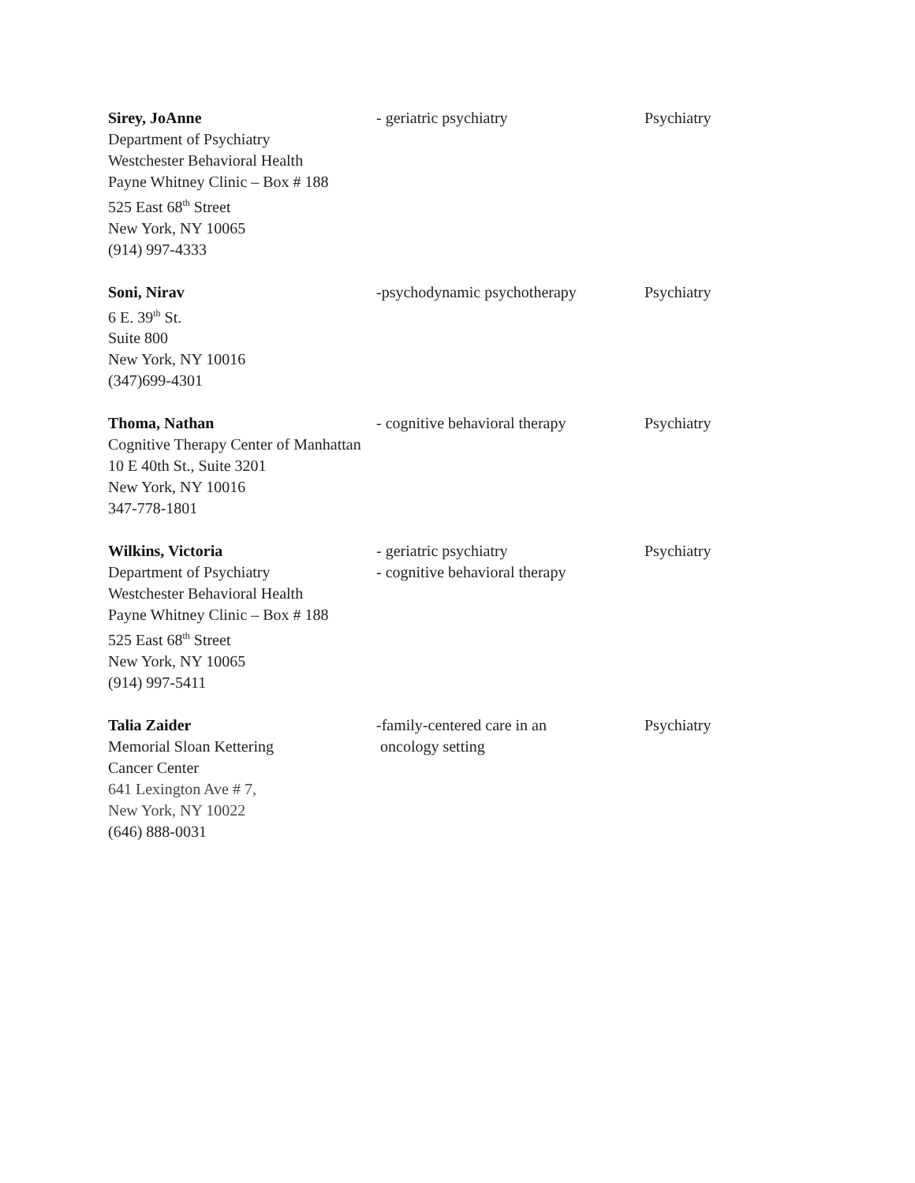Sirey, JoAnne
Department of Psychiatry
Westchester Behavioral Health
Payne Whitney Clinic – Box # 188
525 East 68<sup>th</sup> Street
New York, NY 10065
(914) 997-4333
- geriatric psychiatry Psychiatry
Soni, Nirav
6 E. 39<sup>th</sup> St.
Suite 800
New York, NY 10016
(347)699-4301
-psychodynamic psychotherapy Psychiatry
Thoma, Nathan
Cognitive Therapy Center of Manhattan
10 E 40th St., Suite 3201
New York, NY 10016
347-778-1801
- cognitive behavioral therapy
Psychiatry
Wilkins, Victoria
Department of Psychiatry
Westchester Behavioral Health
Payne Whitney Clinic – Box # 188
525 East 68<sup>th</sup> Street
New York, NY 10065
(914) 997-5411
- geriatric psychiatry
- cognitive behavioral therapy
Psychiatry
Talia Zaider
Memorial Sloan Kettering
Cancer Center
641 Lexington Ave # 7,
New York, NY 10022
(646) 888-0031
-family-centered care in an
oncology setting
Psychiatry